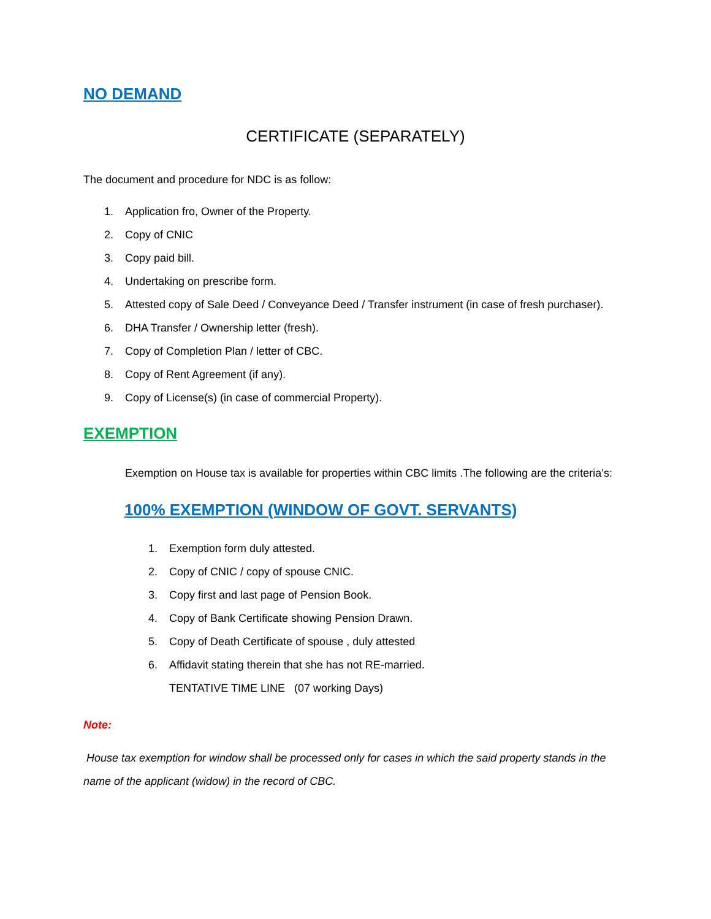NO DEMAND
CERTIFICATE (SEPARATELY)
The document and procedure for NDC is as follow:
1. Application fro, Owner of the Property.
2. Copy of CNIC
3. Copy paid bill.
4. Undertaking on prescribe form.
5. Attested copy of Sale Deed / Conveyance Deed / Transfer instrument (in case of fresh purchaser).
6. DHA Transfer / Ownership letter (fresh).
7. Copy of Completion Plan / letter of CBC.
8. Copy of Rent Agreement (if any).
9. Copy of License(s) (in case of commercial Property).
EXEMPTION
Exemption on House tax is available for properties within CBC limits .The following are the criteria’s:
100% EXEMPTION (WINDOW OF GOVT. SERVANTS)
1. Exemption form duly attested.
2. Copy of CNIC / copy of spouse CNIC.
3. Copy first and last page of Pension Book.
4. Copy of Bank Certificate showing Pension Drawn.
5. Copy of Death Certificate of spouse , duly attested
6. Affidavit stating therein that she has not RE-married.
TENTATIVE TIME LINE (07 working Days)
Note:
House tax exemption for window shall be processed only for cases in which the said property stands in the name of the applicant (widow) in the record of CBC.